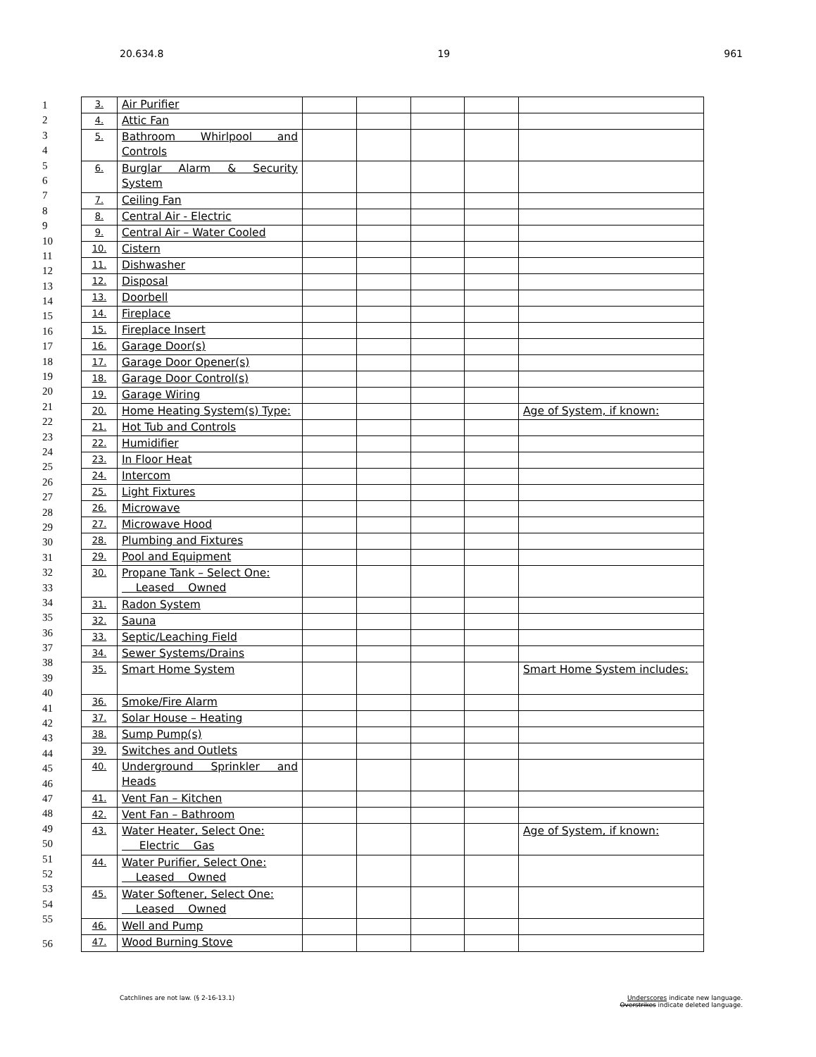20.634.8 19 961
1
2
3
4
5
6
7
8
9
10
11
12
13
14
15
16
17
18
19
20
21
22
23
24
25
26
27
28
29
30
31
32
33
34
35
36
37
38
39
40
41
42
43
44
45
46
47
48
49
50
51
52
53
54
55
56
| 3. | Air Purifier | | | | | |
| 4. | Attic Fan | | | | | |
| 5. | Bathroom Whirlpool and Controls | | | | | |
| 6. | Burglar Alarm & Security System | | | | | |
| 7. | Ceiling Fan | | | | | |
| 8. | Central Air - Electric | | | | | |
| 9. | Central Air – Water Cooled | | | | | |
| 10. | Cistern | | | | | |
| 11. | Dishwasher | | | | | |
| 12. | Disposal | | | | | |
| 13. | Doorbell | | | | | |
| 14. | Fireplace | | | | | |
| 15. | Fireplace Insert | | | | | |
| 16. | Garage Door(s) | | | | | |
| 17. | Garage Door Opener(s) | | | | | |
| 18. | Garage Door Control(s) | | | | | |
| 19. | Garage Wiring | | | | | |
| 20. | Home Heating System(s) Type: | | | | | Age of System, if known: |
| 21. | Hot Tub and Controls | | | | | |
| 22. | Humidifier | | | | | |
| 23. | In Floor Heat | | | | | |
| 24. | Intercom | | | | | |
| 25. | Light Fixtures | | | | | |
| 26. | Microwave | | | | | |
| 27. | Microwave Hood | | | | | |
| 28. | Plumbing and Fixtures | | | | | |
| 29. | Pool and Equipment | | | | | |
| 30. | Propane Tank – Select One: Leased Owned | | | | | |
| 31. | Radon System | | | | | |
| 32. | Sauna | | | | | |
| 33. | Septic/Leaching Field | | | | | |
| 34. | Sewer Systems/Drains | | | | | |
| 35. | Smart Home System | | | | | Smart Home System includes: |
| 36. | Smoke/Fire Alarm | | | | | |
| 37. | Solar House – Heating | | | | | |
| 38. | Sump Pump(s) | | | | | |
| 39. | Switches and Outlets | | | | | |
| 40. | Underground Sprinkler and Heads | | | | | |
| 41. | Vent Fan – Kitchen | | | | | |
| 42. | Vent Fan – Bathroom | | | | | |
| 43. | Water Heater, Select One: Electric Gas | | | | | Age of System, if known: |
| 44. | Water Purifier, Select One: Leased Owned | | | | | |
| 45. | Water Softener, Select One: Leased Owned | | | | | |
| 46. | Well and Pump | | | | | |
| 47. | Wood Burning Stove | | | | | |
Catchlines are not law. (§ 2-16-13.1) Underscores indicate new language.
Overstrikes indicate deleted language.